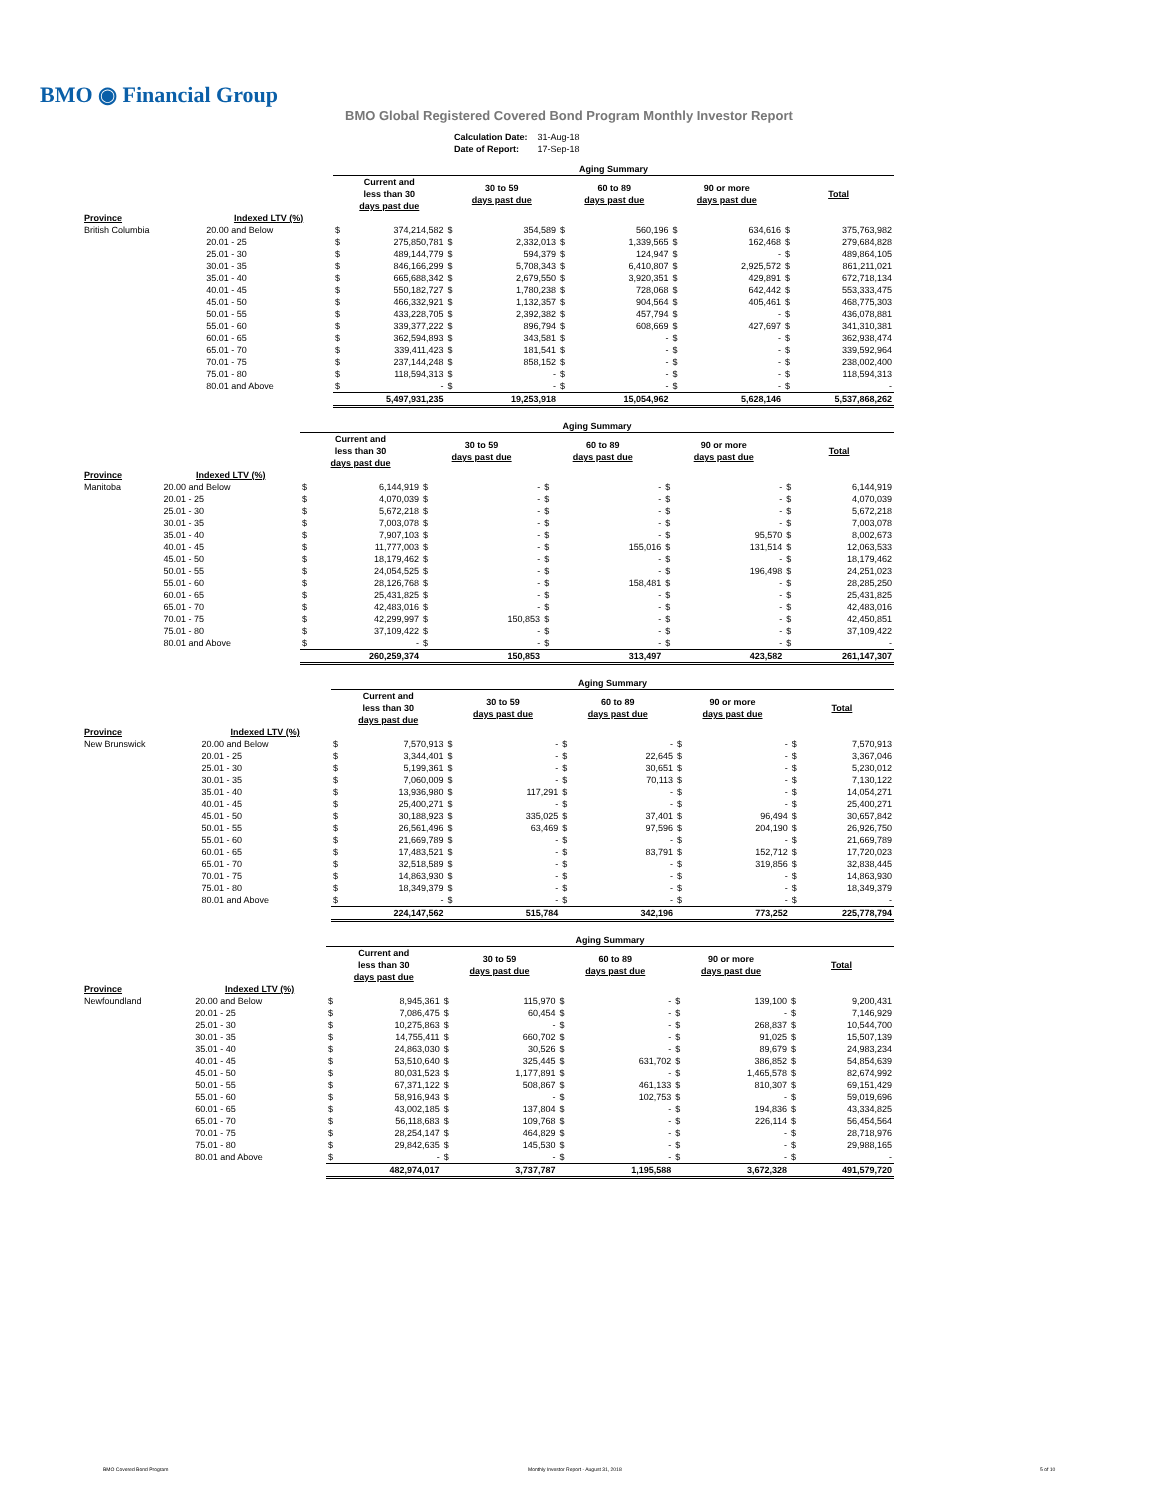BMO ◉ Financial Group
BMO Global Registered Covered Bond Program Monthly Investor Report
| Calculation Date: | 31-Aug-18 |
| Date of Report: | 17-Sep-18 |
| | | Aging Summary | | | | | | | | | |
| --- | --- | --- | --- | --- | --- | --- | --- | --- | --- | --- | --- |
| | | Current and less than 30 days past due | | 30 to 59 days past due | | 60 to 89 days past due | | 90 or more days past due | | Total | |
| Province | Indexed LTV (%) | | | | | | | | | | |
| British Columbia | 20.00 and Below | $ | 374,214,582 | $ | 354,589 | $ | 560,196 | $ | 634,616 | $ | 375,763,982 |
| | 20.01 - 25 | $ | 275,850,781 | $ | 2,332,013 | $ | 1,339,565 | $ | 162,468 | $ | 279,684,828 |
| | 25.01 - 30 | $ | 489,144,779 | $ | 594,379 | $ | 124,947 | $ | - | $ | 489,864,105 |
| | 30.01 - 35 | $ | 846,166,299 | $ | 5,708,343 | $ | 6,410,807 | $ | 2,925,572 | $ | 861,211,021 |
| | 35.01 - 40 | $ | 665,688,342 | $ | 2,679,550 | $ | 3,920,351 | $ | 429,891 | $ | 672,718,134 |
| | 40.01 - 45 | $ | 550,182,727 | $ | 1,780,238 | $ | 728,068 | $ | 642,442 | $ | 553,333,475 |
| | 45.01 - 50 | $ | 466,332,921 | $ | 1,132,357 | $ | 904,564 | $ | 405,461 | $ | 468,775,303 |
| | 50.01 - 55 | $ | 433,228,705 | $ | 2,392,382 | $ | 457,794 | $ | - | $ | 436,078,881 |
| | 55.01 - 60 | $ | 339,377,222 | $ | 896,794 | $ | 608,669 | $ | 427,697 | $ | 341,310,381 |
| | 60.01 - 65 | $ | 362,594,893 | $ | 343,581 | $ | - | $ | - | $ | 362,938,474 |
| | 65.01 - 70 | $ | 339,411,423 | $ | 181,541 | $ | - | $ | - | $ | 339,592,964 |
| | 70.01 - 75 | $ | 237,144,248 | $ | 858,152 | $ | - | $ | - | $ | 238,002,400 |
| | 75.01 - 80 | $ | 118,594,313 | $ | - | $ | - | $ | - | $ | 118,594,313 |
| | 80.01 and Above | $ | - | $ | - | $ | - | $ | - | $ | - |
| | | 5,497,931,235 | | 19,253,918 | | 15,054,962 | | 5,628,146 | | 5,537,868,262 | |
| | | Aging Summary | | | | | | | | | |
| --- | --- | --- | --- | --- | --- | --- | --- | --- | --- | --- | --- |
| | | Current and less than 30 days past due | | 30 to 59 days past due | | 60 to 89 days past due | | 90 or more days past due | | Total | |
| Province | Indexed LTV (%) | | | | | | | | | | |
| Manitoba | 20.00 and Below | $ | 6,144,919 | $ | - | $ | - | $ | - | $ | 6,144,919 |
| | 20.01 - 25 | $ | 4,070,039 | $ | - | $ | - | $ | - | $ | 4,070,039 |
| | 25.01 - 30 | $ | 5,672,218 | $ | - | $ | - | $ | - | $ | 5,672,218 |
| | 30.01 - 35 | $ | 7,003,078 | $ | - | $ | - | $ | - | $ | 7,003,078 |
| | 35.01 - 40 | $ | 7,907,103 | $ | - | $ | - | $ | 95,570 | $ | 8,002,673 |
| | 40.01 - 45 | $ | 11,777,003 | $ | - | $ | 155,016 | $ | 131,514 | $ | 12,063,533 |
| | 45.01 - 50 | $ | 18,179,462 | $ | - | $ | - | $ | - | $ | 18,179,462 |
| | 50.01 - 55 | $ | 24,054,525 | $ | - | $ | - | $ | 196,498 | $ | 24,251,023 |
| | 55.01 - 60 | $ | 28,126,768 | $ | - | $ | 158,481 | $ | - | $ | 28,285,250 |
| | 60.01 - 65 | $ | 25,431,825 | $ | - | $ | - | $ | - | $ | 25,431,825 |
| | 65.01 - 70 | $ | 42,483,016 | $ | - | $ | - | $ | - | $ | 42,483,016 |
| | 70.01 - 75 | $ | 42,299,997 | $ | 150,853 | $ | - | $ | - | $ | 42,450,851 |
| | 75.01 - 80 | $ | 37,109,422 | $ | - | $ | - | $ | - | $ | 37,109,422 |
| | 80.01 and Above | $ | - | $ | - | $ | - | $ | - | $ | - |
| | | 260,259,374 | | 150,853 | | 313,497 | | 423,582 | | 261,147,307 | |
| | | Aging Summary | | | | | | | | | |
| --- | --- | --- | --- | --- | --- | --- | --- | --- | --- | --- | --- |
| | | Current and less than 30 days past due | | 30 to 59 days past due | | 60 to 89 days past due | | 90 or more days past due | | Total | |
| Province | Indexed LTV (%) | | | | | | | | | | |
| New Brunswick | 20.00 and Below | $ | 7,570,913 | $ | - | $ | - | $ | - | $ | 7,570,913 |
| | 20.01 - 25 | $ | 3,344,401 | $ | - | $ | 22,645 | $ | - | $ | 3,367,046 |
| | 25.01 - 30 | $ | 5,199,361 | $ | - | $ | 30,651 | $ | - | $ | 5,230,012 |
| | 30.01 - 35 | $ | 7,060,009 | $ | - | $ | 70,113 | $ | - | $ | 7,130,122 |
| | 35.01 - 40 | $ | 13,936,980 | $ | 117,291 | $ | - | $ | - | $ | 14,054,271 |
| | 40.01 - 45 | $ | 25,400,271 | $ | - | $ | - | $ | - | $ | 25,400,271 |
| | 45.01 - 50 | $ | 30,188,923 | $ | 335,025 | $ | 37,401 | $ | 96,494 | $ | 30,657,842 |
| | 50.01 - 55 | $ | 26,561,496 | $ | 63,469 | $ | 97,596 | $ | 204,190 | $ | 26,926,750 |
| | 55.01 - 60 | $ | 21,669,789 | $ | - | $ | - | $ | - | $ | 21,669,789 |
| | 60.01 - 65 | $ | 17,483,521 | $ | - | $ | 83,791 | $ | 152,712 | $ | 17,720,023 |
| | 65.01 - 70 | $ | 32,518,589 | $ | - | $ | - | $ | 319,856 | $ | 32,838,445 |
| | 70.01 - 75 | $ | 14,863,930 | $ | - | $ | - | $ | - | $ | 14,863,930 |
| | 75.01 - 80 | $ | 18,349,379 | $ | - | $ | - | $ | - | $ | 18,349,379 |
| | 80.01 and Above | $ | - | $ | - | $ | - | $ | - | $ | - |
| | | 224,147,562 | | 515,784 | | 342,196 | | 773,252 | | 225,778,794 | |
| | | Aging Summary | | | | | | | | | |
| --- | --- | --- | --- | --- | --- | --- | --- | --- | --- | --- | --- |
| | | Current and less than 30 days past due | | 30 to 59 days past due | | 60 to 89 days past due | | 90 or more days past due | | Total | |
| Province | Indexed LTV (%) | | | | | | | | | | |
| Newfoundland | 20.00 and Below | $ | 8,945,361 | $ | 115,970 | $ | - | $ | 139,100 | $ | 9,200,431 |
| | 20.01 - 25 | $ | 7,086,475 | $ | 60,454 | $ | - | $ | - | $ | 7,146,929 |
| | 25.01 - 30 | $ | 10,275,863 | $ | - | $ | - | $ | 268,837 | $ | 10,544,700 |
| | 30.01 - 35 | $ | 14,755,411 | $ | 660,702 | $ | - | $ | 91,025 | $ | 15,507,139 |
| | 35.01 - 40 | $ | 24,863,030 | $ | 30,526 | $ | - | $ | 89,679 | $ | 24,983,234 |
| | 40.01 - 45 | $ | 53,510,640 | $ | 325,445 | $ | 631,702 | $ | 386,852 | $ | 54,854,639 |
| | 45.01 - 50 | $ | 80,031,523 | $ | 1,177,891 | $ | - | $ | 1,465,578 | $ | 82,674,992 |
| | 50.01 - 55 | $ | 67,371,122 | $ | 508,867 | $ | 461,133 | $ | 810,307 | $ | 69,151,429 |
| | 55.01 - 60 | $ | 58,916,943 | $ | - | $ | 102,753 | $ | - | $ | 59,019,696 |
| | 60.01 - 65 | $ | 43,002,185 | $ | 137,804 | $ | - | $ | 194,836 | $ | 43,334,825 |
| | 65.01 - 70 | $ | 56,118,683 | $ | 109,768 | $ | - | $ | 226,114 | $ | 56,454,564 |
| | 70.01 - 75 | $ | 28,254,147 | $ | 464,829 | $ | - | $ | - | $ | 28,718,976 |
| | 75.01 - 80 | $ | 29,842,635 | $ | 145,530 | $ | - | $ | - | $ | 29,988,165 |
| | 80.01 and Above | $ | - | $ | - | $ | - | $ | - | $ | - |
| | | 482,974,017 | | 3,737,787 | | 1,195,588 | | 3,672,328 | | 491,579,720 | |
BMO Covered Bond Program
Monthly Investor Report - August 31, 2018
5 of 10